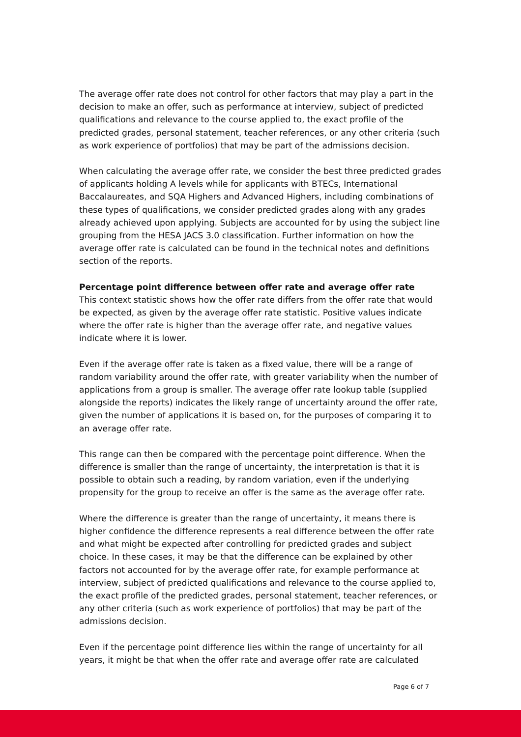The average offer rate does not control for other factors that may play a part in the decision to make an offer, such as performance at interview, subject of predicted qualifications and relevance to the course applied to, the exact profile of the predicted grades, personal statement, teacher references, or any other criteria (such as work experience of portfolios) that may be part of the admissions decision.
When calculating the average offer rate, we consider the best three predicted grades of applicants holding A levels while for applicants with BTECs, International Baccalaureates, and SQA Highers and Advanced Highers, including combinations of these types of qualifications, we consider predicted grades along with any grades already achieved upon applying. Subjects are accounted for by using the subject line grouping from the HESA JACS 3.0 classification. Further information on how the average offer rate is calculated can be found in the technical notes and definitions section of the reports.
Percentage point difference between offer rate and average offer rate
This context statistic shows how the offer rate differs from the offer rate that would be expected, as given by the average offer rate statistic. Positive values indicate where the offer rate is higher than the average offer rate, and negative values indicate where it is lower.
Even if the average offer rate is taken as a fixed value, there will be a range of random variability around the offer rate, with greater variability when the number of applications from a group is smaller. The average offer rate lookup table (supplied alongside the reports) indicates the likely range of uncertainty around the offer rate, given the number of applications it is based on, for the purposes of comparing it to an average offer rate.
This range can then be compared with the percentage point difference. When the difference is smaller than the range of uncertainty, the interpretation is that it is possible to obtain such a reading, by random variation, even if the underlying propensity for the group to receive an offer is the same as the average offer rate.
Where the difference is greater than the range of uncertainty, it means there is higher confidence the difference represents a real difference between the offer rate and what might be expected after controlling for predicted grades and subject choice. In these cases, it may be that the difference can be explained by other factors not accounted for by the average offer rate, for example performance at interview, subject of predicted qualifications and relevance to the course applied to, the exact profile of the predicted grades, personal statement, teacher references, or any other criteria (such as work experience of portfolios) that may be part of the admissions decision.
Even if the percentage point difference lies within the range of uncertainty for all years, it might be that when the offer rate and average offer rate are calculated
Page 6 of 7